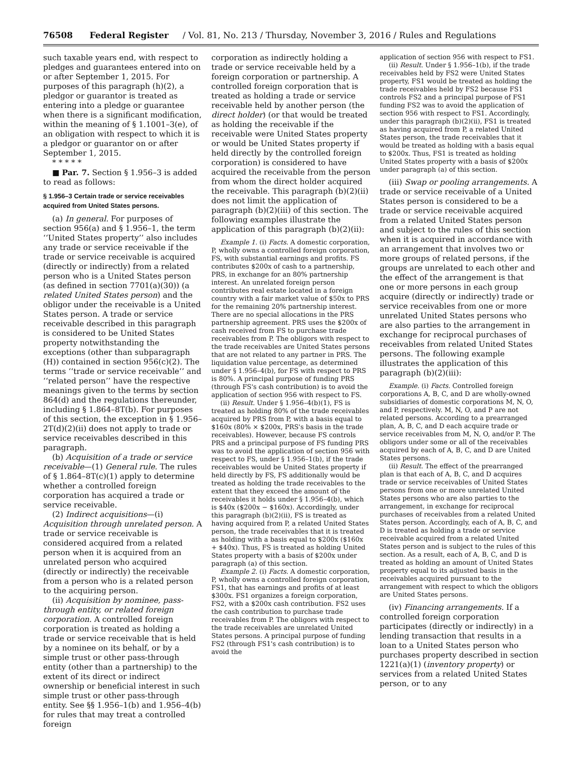76508 Federal Register / Vol. 81, No. 213 / Thursday, November 3, 2016 / Rules and Regulations
such taxable years end, with respect to pledges and guarantees entered into on or after September 1, 2015. For purposes of this paragraph (h)(2), a pledgor or guarantor is treated as entering into a pledge or guarantee when there is a significant modification, within the meaning of § 1.1001–3(e), of an obligation with respect to which it is a pledgor or guarantor on or after September 1, 2015.
* * * * *
■ Par. 7. Section § 1.956–3 is added to read as follows:
§ 1.956–3 Certain trade or service receivables acquired from United States persons.
(a) In general. For purposes of section 956(a) and § 1.956–1, the term ‘‘United States property’’ also includes any trade or service receivable if the trade or service receivable is acquired (directly or indirectly) from a related person who is a United States person (as defined in section 7701(a)(30)) (a related United States person) and the obligor under the receivable is a United States person. A trade or service receivable described in this paragraph is considered to be United States property notwithstanding the exceptions (other than subparagraph (H)) contained in section 956(c)(2). The terms ‘‘trade or service receivable’’ and ‘‘related person’’ have the respective meanings given to the terms by section 864(d) and the regulations thereunder, including § 1.864–8T(b). For purposes of this section, the exception in § 1.956–2T(d)(2)(ii) does not apply to trade or service receivables described in this paragraph.
(b) Acquisition of a trade or service receivable—(1) General rule. The rules of § 1.864–8T(c)(1) apply to determine whether a controlled foreign corporation has acquired a trade or service receivable.
(2) Indirect acquisitions—(i) Acquisition through unrelated person. A trade or service receivable is considered acquired from a related person when it is acquired from an unrelated person who acquired (directly or indirectly) the receivable from a person who is a related person to the acquiring person.
(ii) Acquisition by nominee, pass-through entity, or related foreign corporation. A controlled foreign corporation is treated as holding a trade or service receivable that is held by a nominee on its behalf, or by a simple trust or other pass-through entity (other than a partnership) to the extent of its direct or indirect ownership or beneficial interest in such simple trust or other pass-through entity. See §§ 1.956–1(b) and 1.956–4(b) for rules that may treat a controlled foreign
corporation as indirectly holding a trade or service receivable held by a foreign corporation or partnership. A controlled foreign corporation that is treated as holding a trade or service receivable held by another person (the direct holder) (or that would be treated as holding the receivable if the receivable were United States property or would be United States property if held directly by the controlled foreign corporation) is considered to have acquired the receivable from the person from whom the direct holder acquired the receivable. This paragraph (b)(2)(ii) does not limit the application of paragraph (b)(2)(iii) of this section. The following examples illustrate the application of this paragraph (b)(2)(ii):
Example 1. (i) Facts. A domestic corporation, P, wholly owns a controlled foreign corporation, FS, with substantial earnings and profits. FS contributes $200x of cash to a partnership, PRS, in exchange for an 80% partnership interest. An unrelated foreign person contributes real estate located in a foreign country with a fair market value of $50x to PRS for the remaining 20% partnership interest. There are no special allocations in the PRS partnership agreement. PRS uses the $200x of cash received from FS to purchase trade receivables from P. The obligors with respect to the trade receivables are United States persons that are not related to any partner in PRS. The liquidation value percentage, as determined under § 1.956–4(b), for FS with respect to PRS is 80%. A principal purpose of funding PRS (through FS's cash contribution) is to avoid the application of section 956 with respect to FS.
(ii) Result. Under § 1.956–4(b)(1), FS is treated as holding 80% of the trade receivables acquired by PRS from P, with a basis equal to $160x (80% × $200x, PRS's basis in the trade receivables). However, because FS controls PRS and a principal purpose of FS funding PRS was to avoid the application of section 956 with respect to FS, under § 1.956–1(b), if the trade receivables would be United States property if held directly by FS, FS additionally would be treated as holding the trade receivables to the extent that they exceed the amount of the receivables it holds under § 1.956–4(b), which is $40x ($200x − $160x). Accordingly, under this paragraph (b)(2)(ii), FS is treated as having acquired from P, a related United States person, the trade receivables that it is treated as holding with a basis equal to $200x ($160x + $40x). Thus, FS is treated as holding United States property with a basis of $200x under paragraph (a) of this section.
Example 2. (i) Facts. A domestic corporation, P, wholly owns a controlled foreign corporation, FS1, that has earnings and profits of at least $300x. FS1 organizes a foreign corporation, FS2, with a $200x cash contribution. FS2 uses the cash contribution to purchase trade receivables from P. The obligors with respect to the trade receivables are unrelated United States persons. A principal purpose of funding FS2 (through FS1's cash contribution) is to avoid the
application of section 956 with respect to FS1.
(ii) Result. Under § 1.956–1(b), if the trade receivables held by FS2 were United States property, FS1 would be treated as holding the trade receivables held by FS2 because FS1 controls FS2 and a principal purpose of FS1 funding FS2 was to avoid the application of section 956 with respect to FS1. Accordingly, under this paragraph (b)(2)(ii), FS1 is treated as having acquired from P, a related United States person, the trade receivables that it would be treated as holding with a basis equal to $200x. Thus, FS1 is treated as holding United States property with a basis of $200x under paragraph (a) of this section.
(iii) Swap or pooling arrangements. A trade or service receivable of a United States person is considered to be a trade or service receivable acquired from a related United States person and subject to the rules of this section when it is acquired in accordance with an arrangement that involves two or more groups of related persons, if the groups are unrelated to each other and the effect of the arrangement is that one or more persons in each group acquire (directly or indirectly) trade or service receivables from one or more unrelated United States persons who are also parties to the arrangement in exchange for reciprocal purchases of receivables from related United States persons. The following example illustrates the application of this paragraph (b)(2)(iii):
Example. (i) Facts. Controlled foreign corporations A, B, C, and D are wholly-owned subsidiaries of domestic corporations M, N, O, and P, respectively. M, N, O, and P are not related persons. According to a prearranged plan, A, B, C, and D each acquire trade or service receivables from M, N, O, and/or P. The obligors under some or all of the receivables acquired by each of A, B, C, and D are United States persons.
(ii) Result. The effect of the prearranged plan is that each of A, B, C, and D acquires trade or service receivables of United States persons from one or more unrelated United States persons who are also parties to the arrangement, in exchange for reciprocal purchases of receivables from a related United States person. Accordingly, each of A, B, C, and D is treated as holding a trade or service receivable acquired from a related United States person and is subject to the rules of this section. As a result, each of A, B, C, and D is treated as holding an amount of United States property equal to its adjusted basis in the receivables acquired pursuant to the arrangement with respect to which the obligors are United States persons.
(iv) Financing arrangements. If a controlled foreign corporation participates (directly or indirectly) in a lending transaction that results in a loan to a United States person who purchases property described in section 1221(a)(1) (inventory property) or services from a related United States person, or to any